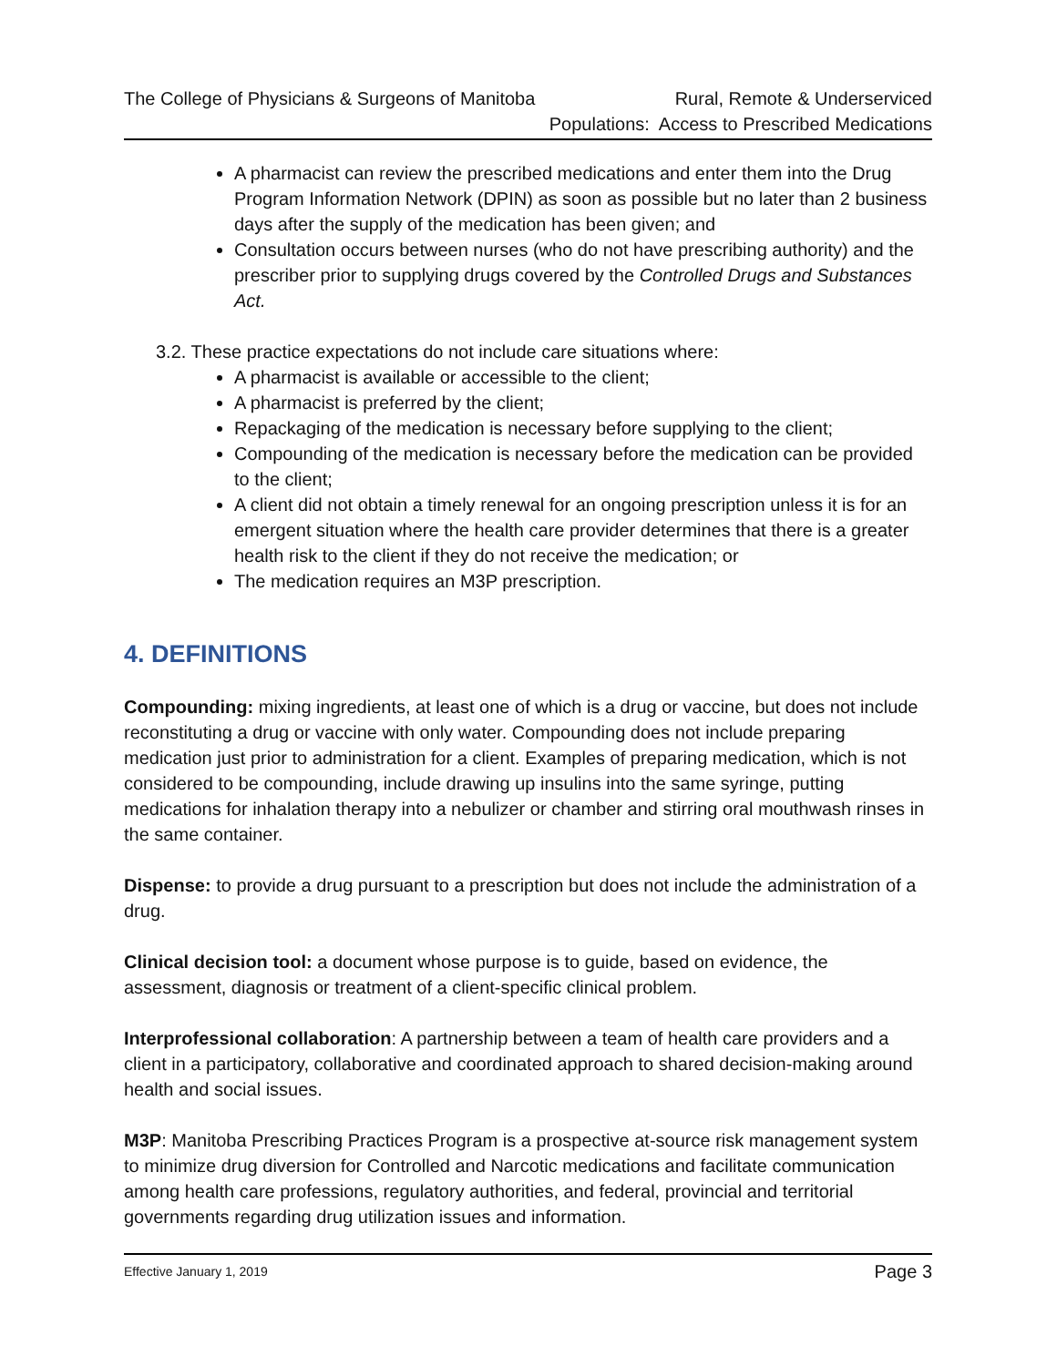The College of Physicians & Surgeons of Manitoba
Rural, Remote & Underserviced
Populations: Access to Prescribed Medications
A pharmacist can review the prescribed medications and enter them into the Drug Program Information Network (DPIN) as soon as possible but no later than 2 business days after the supply of the medication has been given; and
Consultation occurs between nurses (who do not have prescribing authority) and the prescriber prior to supplying drugs covered by the Controlled Drugs and Substances Act.
3.2. These practice expectations do not include care situations where:
A pharmacist is available or accessible to the client;
A pharmacist is preferred by the client;
Repackaging of the medication is necessary before supplying to the client;
Compounding of the medication is necessary before the medication can be provided to the client;
A client did not obtain a timely renewal for an ongoing prescription unless it is for an emergent situation where the health care provider determines that there is a greater health risk to the client if they do not receive the medication; or
The medication requires an M3P prescription.
4. DEFINITIONS
Compounding: mixing ingredients, at least one of which is a drug or vaccine, but does not include reconstituting a drug or vaccine with only water. Compounding does not include preparing medication just prior to administration for a client. Examples of preparing medication, which is not considered to be compounding, include drawing up insulins into the same syringe, putting medications for inhalation therapy into a nebulizer or chamber and stirring oral mouthwash rinses in the same container.
Dispense: to provide a drug pursuant to a prescription but does not include the administration of a drug.
Clinical decision tool: a document whose purpose is to guide, based on evidence, the assessment, diagnosis or treatment of a client-specific clinical problem.
Interprofessional collaboration: A partnership between a team of health care providers and a client in a participatory, collaborative and coordinated approach to shared decision-making around health and social issues.
M3P: Manitoba Prescribing Practices Program is a prospective at-source risk management system to minimize drug diversion for Controlled and Narcotic medications and facilitate communication among health care professions, regulatory authorities, and federal, provincial and territorial governments regarding drug utilization issues and information.
Effective January 1, 2019 Page 3